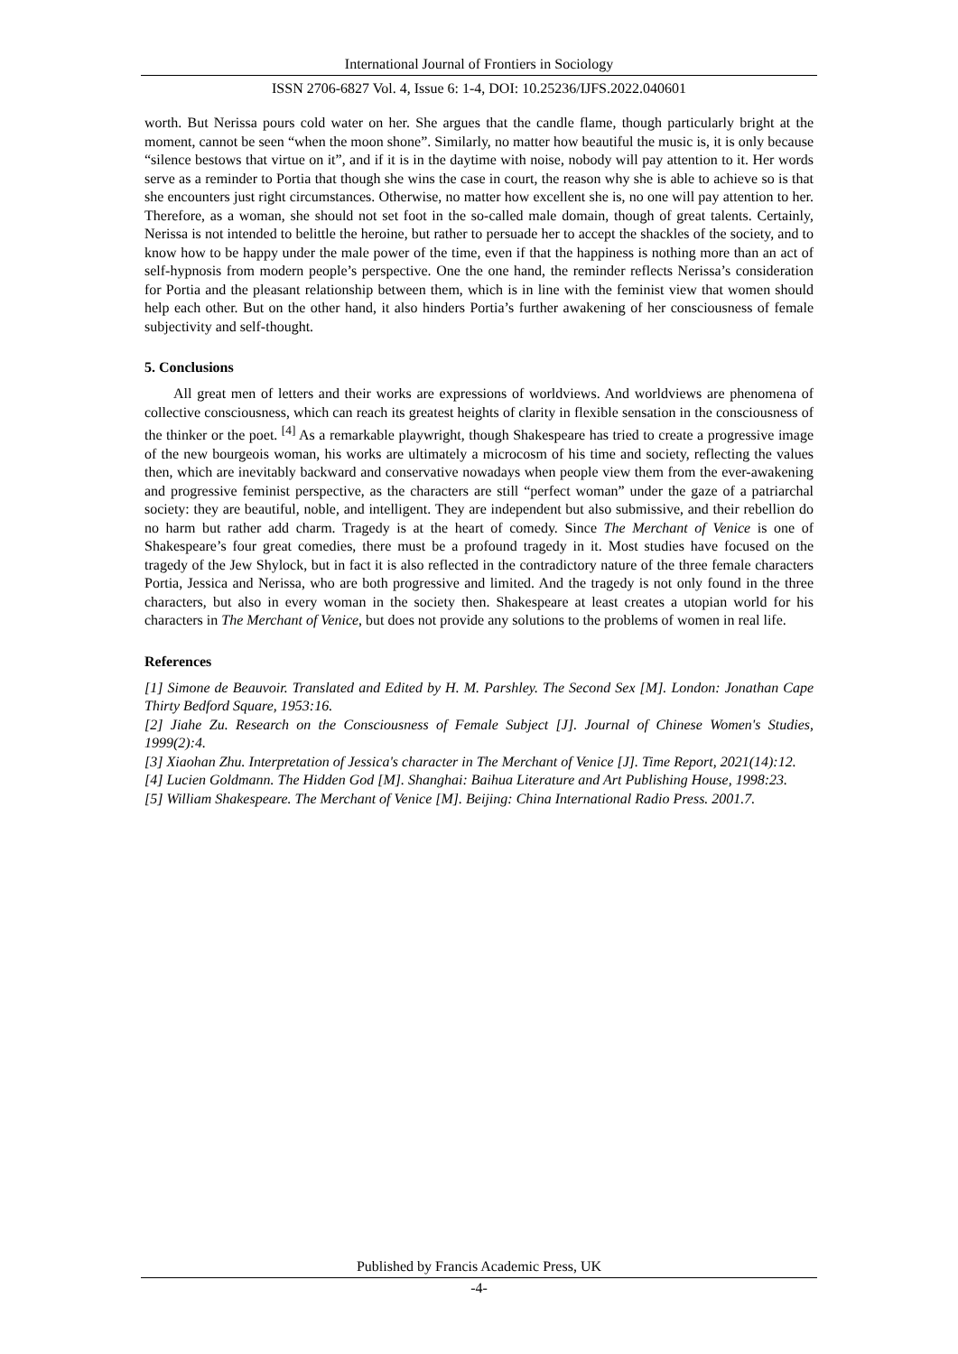International Journal of Frontiers in Sociology
ISSN 2706-6827 Vol. 4, Issue 6: 1-4, DOI: 10.25236/IJFS.2022.040601
worth. But Nerissa pours cold water on her. She argues that the candle flame, though particularly bright at the moment, cannot be seen “when the moon shone”. Similarly, no matter how beautiful the music is, it is only because “silence bestows that virtue on it”, and if it is in the daytime with noise, nobody will pay attention to it. Her words serve as a reminder to Portia that though she wins the case in court, the reason why she is able to achieve so is that she encounters just right circumstances. Otherwise, no matter how excellent she is, no one will pay attention to her. Therefore, as a woman, she should not set foot in the so-called male domain, though of great talents. Certainly, Nerissa is not intended to belittle the heroine, but rather to persuade her to accept the shackles of the society, and to know how to be happy under the male power of the time, even if that the happiness is nothing more than an act of self-hypnosis from modern people’s perspective. One the one hand, the reminder reflects Nerissa’s consideration for Portia and the pleasant relationship between them, which is in line with the feminist view that women should help each other. But on the other hand, it also hinders Portia’s further awakening of her consciousness of female subjectivity and self-thought.
5. Conclusions
All great men of letters and their works are expressions of worldviews. And worldviews are phenomena of collective consciousness, which can reach its greatest heights of clarity in flexible sensation in the consciousness of the thinker or the poet. <sup>[4]</sup> As a remarkable playwright, though Shakespeare has tried to create a progressive image of the new bourgeois woman, his works are ultimately a microcosm of his time and society, reflecting the values then, which are inevitably backward and conservative nowadays when people view them from the ever-awakening and progressive feminist perspective, as the characters are still “perfect woman” under the gaze of a patriarchal society: they are beautiful, noble, and intelligent. They are independent but also submissive, and their rebellion do no harm but rather add charm. Tragedy is at the heart of comedy. Since The Merchant of Venice is one of Shakespeare’s four great comedies, there must be a profound tragedy in it. Most studies have focused on the tragedy of the Jew Shylock, but in fact it is also reflected in the contradictory nature of the three female characters Portia, Jessica and Nerissa, who are both progressive and limited. And the tragedy is not only found in the three characters, but also in every woman in the society then. Shakespeare at least creates a utopian world for his characters in The Merchant of Venice, but does not provide any solutions to the problems of women in real life.
References
[1] Simone de Beauvoir. Translated and Edited by H. M. Parshley. The Second Sex [M]. London: Jonathan Cape Thirty Bedford Square, 1953:16.
[2] Jiahe Zu. Research on the Consciousness of Female Subject [J]. Journal of Chinese Women's Studies, 1999(2):4.
[3] Xiaohan Zhu. Interpretation of Jessica's character in The Merchant of Venice [J]. Time Report, 2021(14):12.
[4] Lucien Goldmann. The Hidden God [M]. Shanghai: Baihua Literature and Art Publishing House, 1998:23.
[5] William Shakespeare. The Merchant of Venice [M]. Beijing: China International Radio Press. 2001.7.
Published by Francis Academic Press, UK
-4-